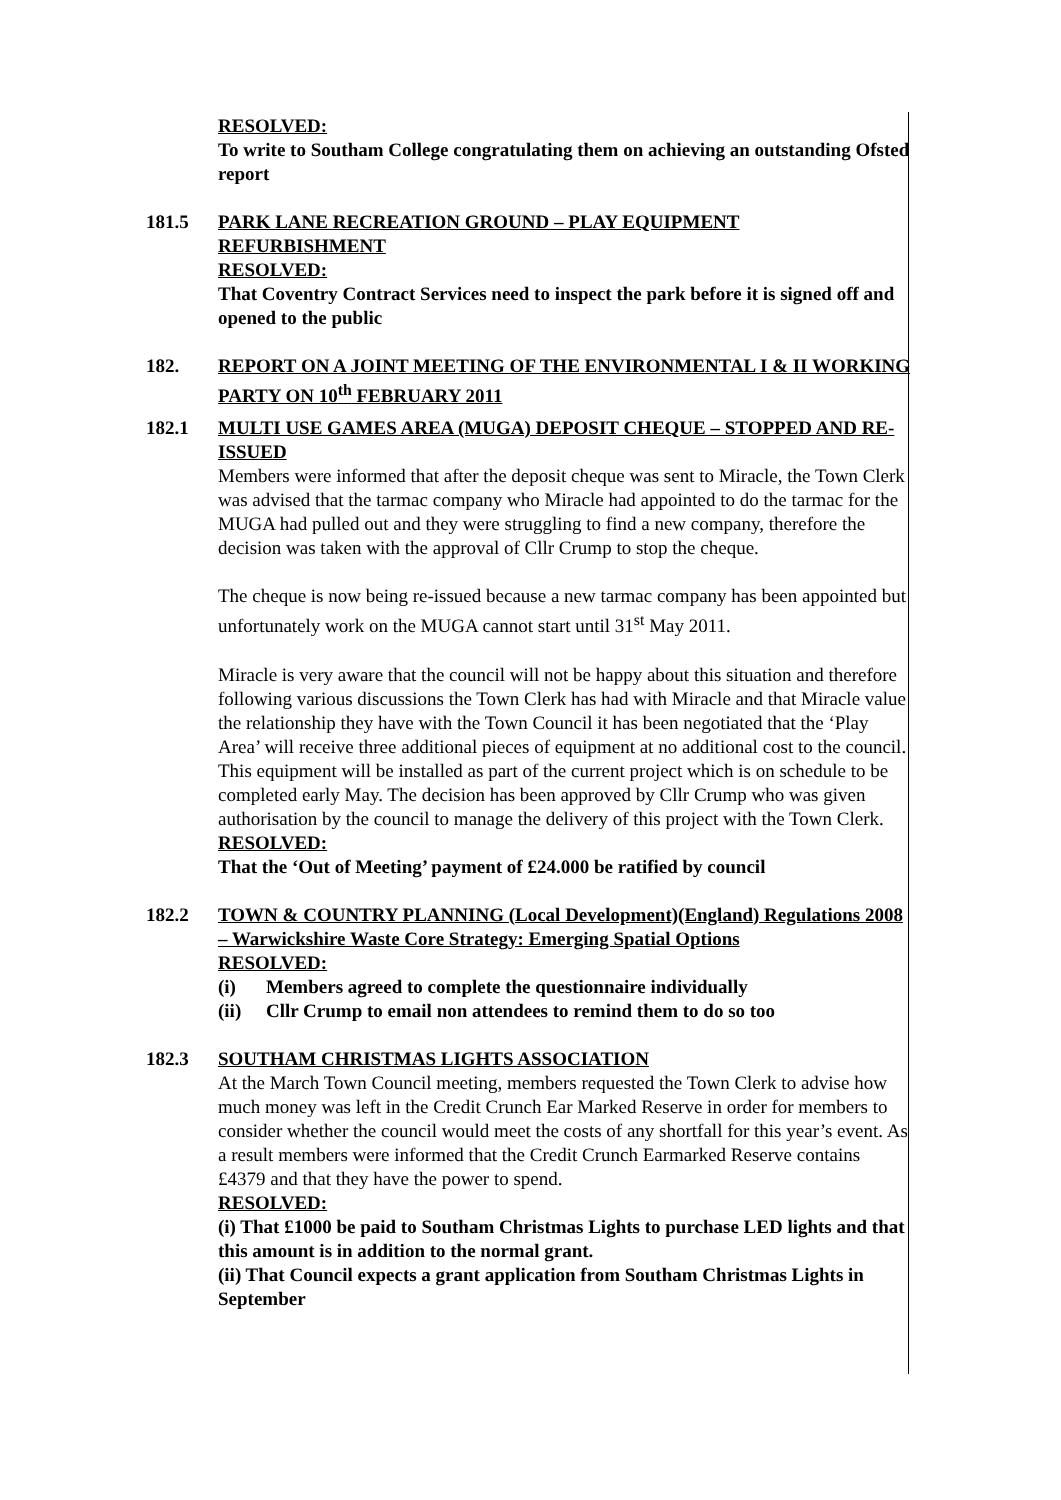RESOLVED:
To write to Southam College congratulating them on achieving an outstanding Ofsted report
181.5 PARK LANE RECREATION GROUND – PLAY EQUIPMENT REFURBISHMENT
RESOLVED:
That Coventry Contract Services need to inspect the park before it is signed off and opened to the public
182. REPORT ON A JOINT MEETING OF THE ENVIRONMENTAL I & II WORKING PARTY ON 10<sup>th</sup> FEBRUARY 2011
182.1 MULTI USE GAMES AREA (MUGA) DEPOSIT CHEQUE – STOPPED AND RE-ISSUED
Members were informed that after the deposit cheque was sent to Miracle, the Town Clerk was advised that the tarmac company who Miracle had appointed to do the tarmac for the MUGA had pulled out and they were struggling to find a new company, therefore the decision was taken with the approval of Cllr Crump to stop the cheque.
The cheque is now being re-issued because a new tarmac company has been appointed but unfortunately work on the MUGA cannot start until 31<sup>st</sup> May 2011.
Miracle is very aware that the council will not be happy about this situation and therefore following various discussions the Town Clerk has had with Miracle and that Miracle value the relationship they have with the Town Council it has been negotiated that the ‘Play Area’ will receive three additional pieces of equipment at no additional cost to the council. This equipment will be installed as part of the current project which is on schedule to be completed early May. The decision has been approved by Cllr Crump who was given authorisation by the council to manage the delivery of this project with the Town Clerk.
RESOLVED:
That the ‘Out of Meeting’ payment of £24.000 be ratified by council
182.2 TOWN & COUNTRY PLANNING (Local Development)(England) Regulations 2008 – Warwickshire Waste Core Strategy: Emerging Spatial Options
RESOLVED:
(i) Members agreed to complete the questionnaire individually
(ii) Cllr Crump to email non attendees to remind them to do so too
182.3 SOUTHAM CHRISTMAS LIGHTS ASSOCIATION
At the March Town Council meeting, members requested the Town Clerk to advise how much money was left in the Credit Crunch Ear Marked Reserve in order for members to consider whether the council would meet the costs of any shortfall for this year’s event. As a result members were informed that the Credit Crunch Earmarked Reserve contains £4379 and that they have the power to spend.
RESOLVED:
(i) That £1000 be paid to Southam Christmas Lights to purchase LED lights and that this amount is in addition to the normal grant.
(ii) That Council expects a grant application from Southam Christmas Lights in September